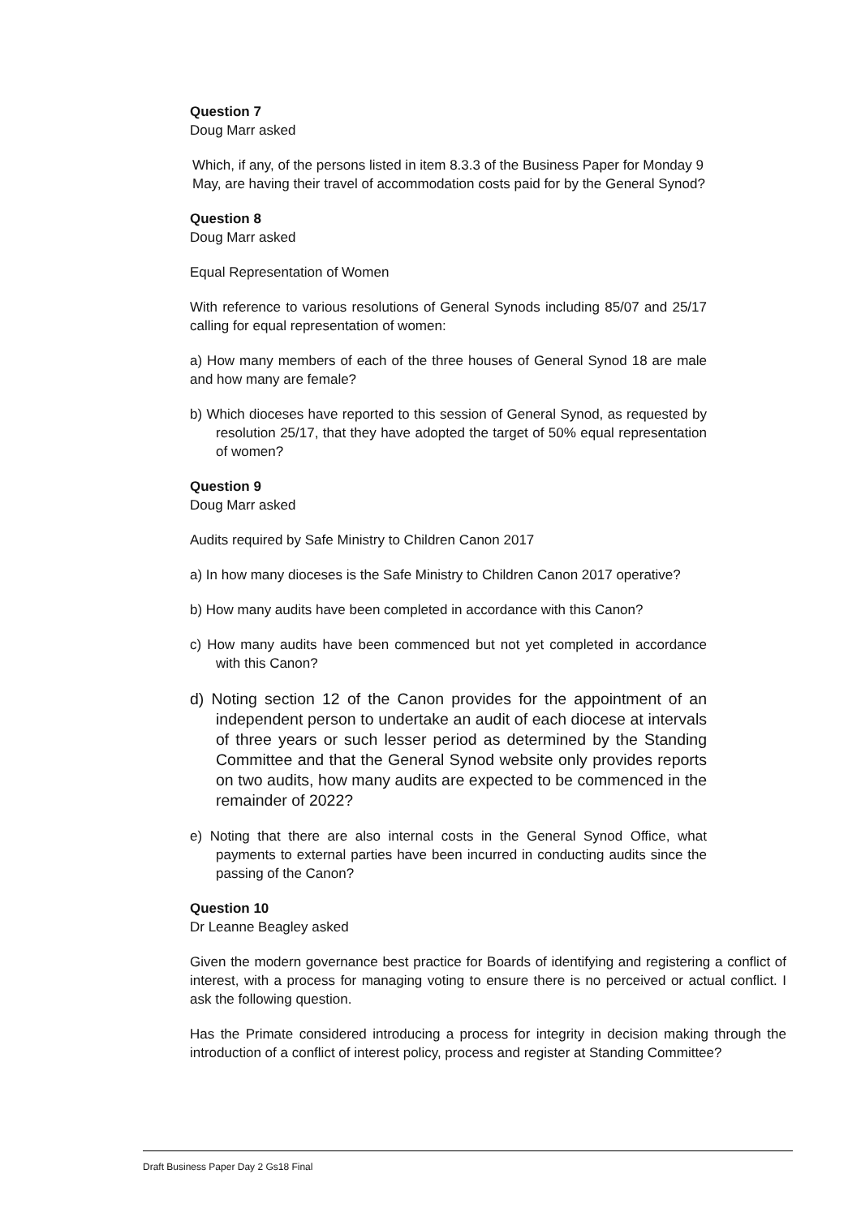Question 7
Doug Marr asked
Which, if any, of the persons listed in item 8.3.3 of the Business Paper for Monday 9 May, are having their travel of accommodation costs paid for by the General Synod?
Question 8
Doug Marr asked
Equal Representation of Women
With reference to various resolutions of General Synods including 85/07 and 25/17 calling for equal representation of women:
a) How many members of each of the three houses of General Synod 18 are male and how many are female?
b) Which dioceses have reported to this session of General Synod, as requested by resolution 25/17, that they have adopted the target of 50% equal representation of women?
Question 9
Doug Marr asked
Audits required by Safe Ministry to Children Canon 2017
a) In how many dioceses is the Safe Ministry to Children Canon 2017 operative?
b) How many audits have been completed in accordance with this Canon?
c) How many audits have been commenced but not yet completed in accordance with this Canon?
d) Noting section 12 of the Canon provides for the appointment of an independent person to undertake an audit of each diocese at intervals of three years or such lesser period as determined by the Standing Committee and that the General Synod website only provides reports on two audits, how many audits are expected to be commenced in the remainder of 2022?
e) Noting that there are also internal costs in the General Synod Office, what payments to external parties have been incurred in conducting audits since the passing of the Canon?
Question 10
Dr Leanne Beagley asked
Given the modern governance best practice for Boards of identifying and registering a conflict of interest, with a process for managing voting to ensure there is no perceived or actual conflict. I ask the following question.
Has the Primate considered introducing a process for integrity in decision making through the introduction of a conflict of interest policy, process and register at Standing Committee?
Draft Business Paper Day 2 Gs18 Final